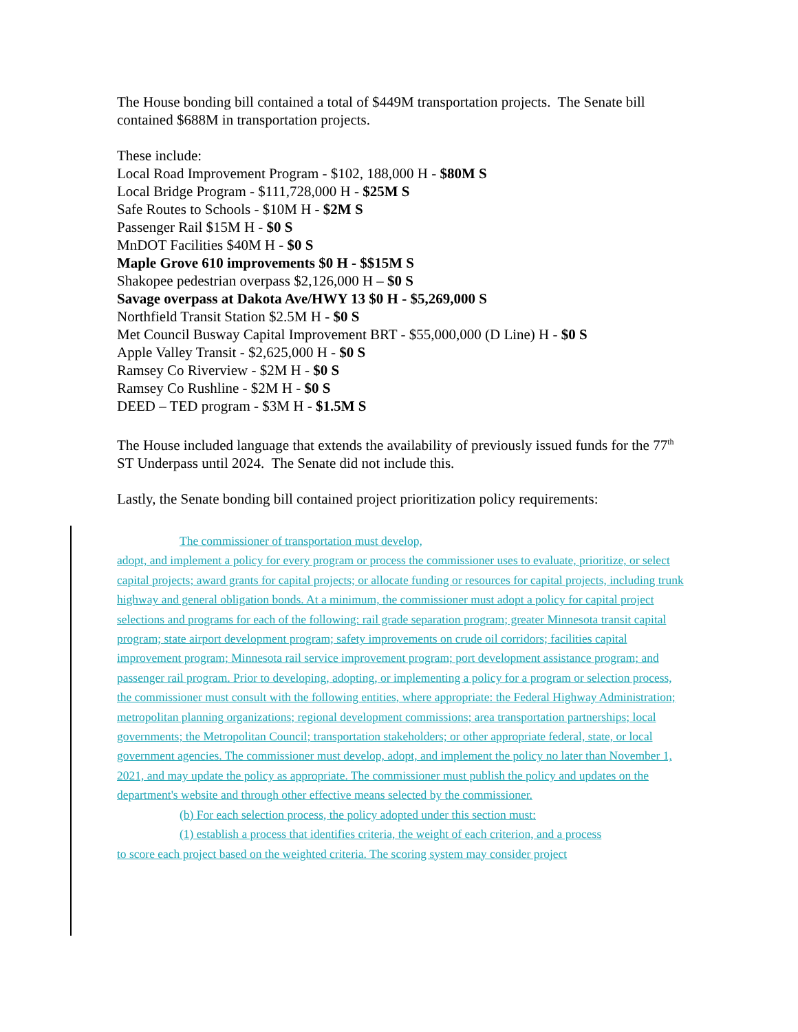The House bonding bill contained a total of $449M transportation projects. The Senate bill contained $688M in transportation projects.
These include:
Local Road Improvement Program - $102, 188,000 H - $80M S
Local Bridge Program - $111,728,000 H - $25M S
Safe Routes to Schools - $10M H - $2M S
Passenger Rail $15M H - $0 S
MnDOT Facilities $40M H - $0 S
Maple Grove 610 improvements $0 H - $$15M S
Shakopee pedestrian overpass $2,126,000 H – $0 S
Savage overpass at Dakota Ave/HWY 13 $0 H - $5,269,000 S
Northfield Transit Station $2.5M H - $0 S
Met Council Busway Capital Improvement BRT - $55,000,000 (D Line) H - $0 S
Apple Valley Transit - $2,625,000 H - $0 S
Ramsey Co Riverview - $2M H - $0 S
Ramsey Co Rushline - $2M H - $0 S
DEED – TED program - $3M H - $1.5M S
The House included language that extends the availability of previously issued funds for the 77<sup>th</sup> ST Underpass until 2024. The Senate did not include this.
Lastly, the Senate bonding bill contained project prioritization policy requirements:
The commissioner of transportation must develop,
adopt, and implement a policy for every program or process the commissioner uses to evaluate, prioritize, or select capital projects; award grants for capital projects; or allocate funding or resources for capital projects, including trunk highway and general obligation bonds. At a minimum, the commissioner must adopt a policy for capital project selections and programs for each of the following: rail grade separation program; greater Minnesota transit capital program; state airport development program; safety improvements on crude oil corridors; facilities capital improvement program; Minnesota rail service improvement program; port development assistance program; and passenger rail program. Prior to developing, adopting, or implementing a policy for a program or selection process, the commissioner must consult with the following entities, where appropriate: the Federal Highway Administration; metropolitan planning organizations; regional development commissions; area transportation partnerships; local governments; the Metropolitan Council; transportation stakeholders; or other appropriate federal, state, or local government agencies. The commissioner must develop, adopt, and implement the policy no later than November 1, 2021, and may update the policy as appropriate. The commissioner must publish the policy and updates on the department's website and through other effective means selected by the commissioner.
(b) For each selection process, the policy adopted under this section must:
(1) establish a process that identifies criteria, the weight of each criterion, and a process
to score each project based on the weighted criteria. The scoring system may consider project